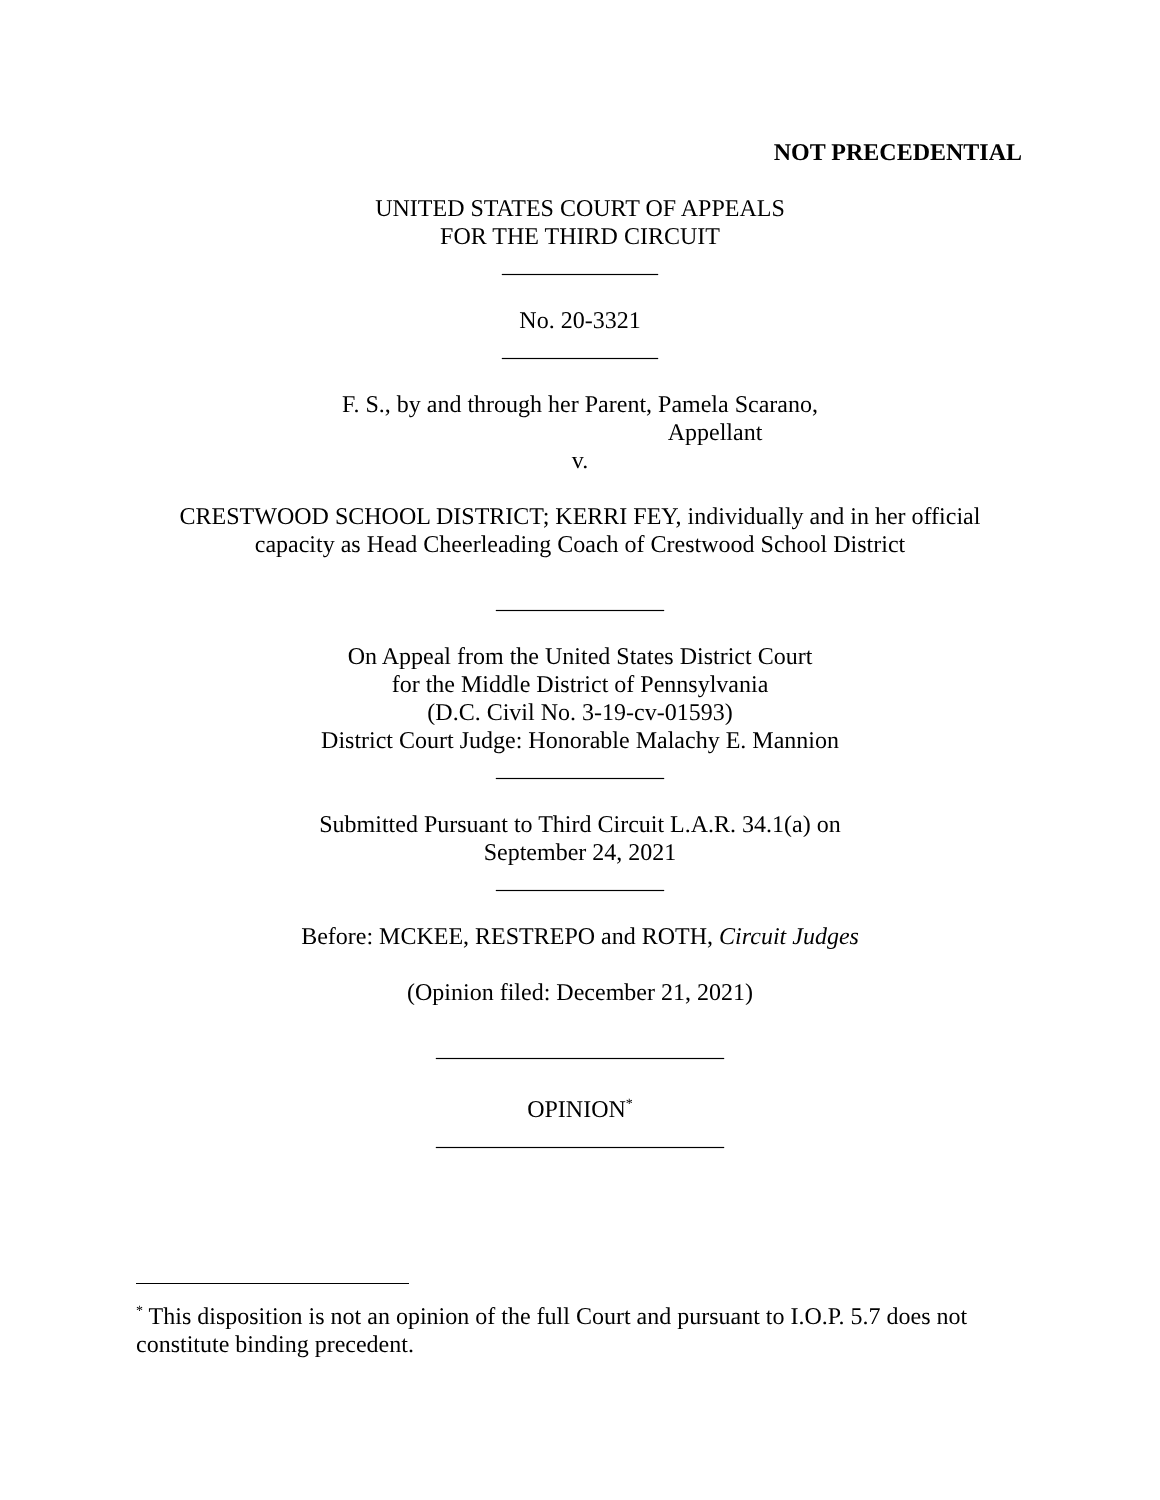NOT PRECEDENTIAL
UNITED STATES COURT OF APPEALS
FOR THE THIRD CIRCUIT
_____________
No. 20-3321
_____________
F. S., by and through her Parent, Pamela Scarano,
Appellant
v.
CRESTWOOD SCHOOL DISTRICT; KERRI FEY, individually and in her official
capacity as Head Cheerleading Coach of Crestwood School District
______________
On Appeal from the United States District Court
for the Middle District of Pennsylvania
(D.C. Civil No. 3-19-cv-01593)
District Court Judge: Honorable Malachy E. Mannion
______________
Submitted Pursuant to Third Circuit L.A.R. 34.1(a) on
September 24, 2021
______________
Before: MCKEE, RESTREPO and ROTH, Circuit Judges
(Opinion filed: December 21, 2021)
________________________
OPINION<sup>*</sup>
________________________
<sup>*</sup> This disposition is not an opinion of the full Court and pursuant to I.O.P. 5.7 does not constitute binding precedent.